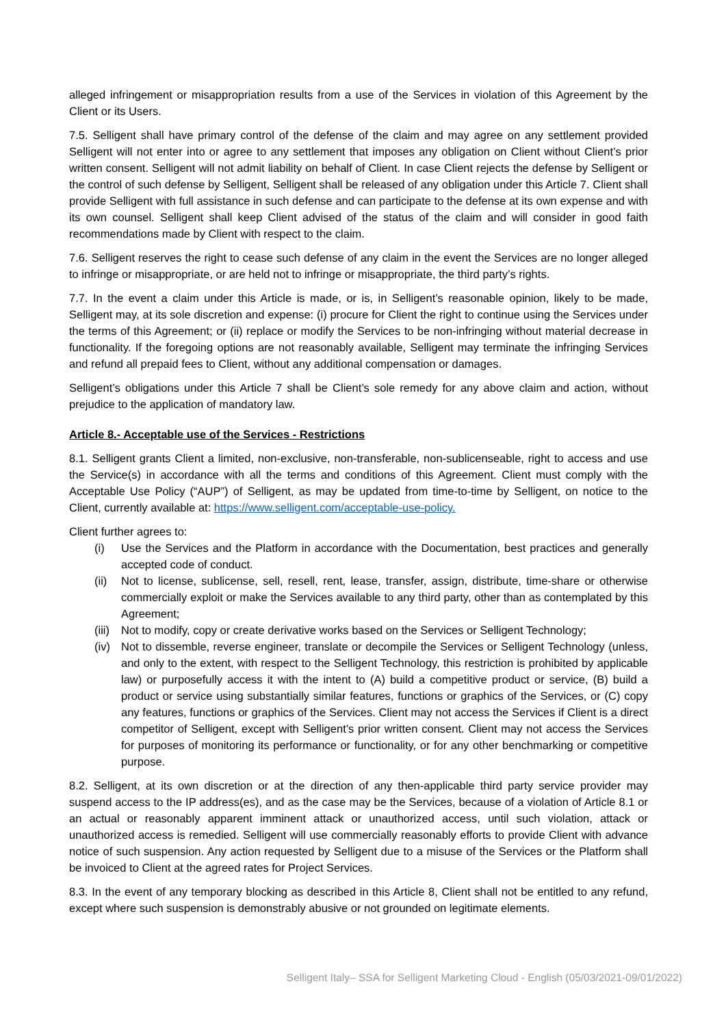alleged infringement or misappropriation results from a use of the Services in violation of this Agreement by the Client or its Users.
7.5. Selligent shall have primary control of the defense of the claim and may agree on any settlement provided Selligent will not enter into or agree to any settlement that imposes any obligation on Client without Client’s prior written consent. Selligent will not admit liability on behalf of Client. In case Client rejects the defense by Selligent or the control of such defense by Selligent, Selligent shall be released of any obligation under this Article 7. Client shall provide Selligent with full assistance in such defense and can participate to the defense at its own expense and with its own counsel. Selligent shall keep Client advised of the status of the claim and will consider in good faith recommendations made by Client with respect to the claim.
7.6. Selligent reserves the right to cease such defense of any claim in the event the Services are no longer alleged to infringe or misappropriate, or are held not to infringe or misappropriate, the third party’s rights.
7.7. In the event a claim under this Article is made, or is, in Selligent’s reasonable opinion, likely to be made, Selligent may, at its sole discretion and expense: (i) procure for Client the right to continue using the Services under the terms of this Agreement; or (ii) replace or modify the Services to be non-infringing without material decrease in functionality. If the foregoing options are not reasonably available, Selligent may terminate the infringing Services and refund all prepaid fees to Client, without any additional compensation or damages.
Selligent’s obligations under this Article 7 shall be Client’s sole remedy for any above claim and action, without prejudice to the application of mandatory law.
Article 8.- Acceptable use of the Services - Restrictions
8.1. Selligent grants Client a limited, non-exclusive, non-transferable, non-sublicenseable, right to access and use the Service(s) in accordance with all the terms and conditions of this Agreement. Client must comply with the Acceptable Use Policy (“AUP”) of Selligent, as may be updated from time-to-time by Selligent, on notice to the Client, currently available at: https://www.selligent.com/acceptable-use-policy.
Client further agrees to:
(i) Use the Services and the Platform in accordance with the Documentation, best practices and generally accepted code of conduct.
(ii) Not to license, sublicense, sell, resell, rent, lease, transfer, assign, distribute, time-share or otherwise commercially exploit or make the Services available to any third party, other than as contemplated by this Agreement;
(iii) Not to modify, copy or create derivative works based on the Services or Selligent Technology;
(iv) Not to dissemble, reverse engineer, translate or decompile the Services or Selligent Technology (unless, and only to the extent, with respect to the Selligent Technology, this restriction is prohibited by applicable law) or purposefully access it with the intent to (A) build a competitive product or service, (B) build a product or service using substantially similar features, functions or graphics of the Services, or (C) copy any features, functions or graphics of the Services. Client may not access the Services if Client is a direct competitor of Selligent, except with Selligent’s prior written consent. Client may not access the Services for purposes of monitoring its performance or functionality, or for any other benchmarking or competitive purpose.
8.2. Selligent, at its own discretion or at the direction of any then-applicable third party service provider may suspend access to the IP address(es), and as the case may be the Services, because of a violation of Article 8.1 or an actual or reasonably apparent imminent attack or unauthorized access, until such violation, attack or unauthorized access is remedied. Selligent will use commercially reasonably efforts to provide Client with advance notice of such suspension. Any action requested by Selligent due to a misuse of the Services or the Platform shall be invoiced to Client at the agreed rates for Project Services.
8.3. In the event of any temporary blocking as described in this Article 8, Client shall not be entitled to any refund, except where such suspension is demonstrably abusive or not grounded on legitimate elements.
Selligent Italy– SSA for Selligent Marketing Cloud - English (05/03/2021-09/01/2022)